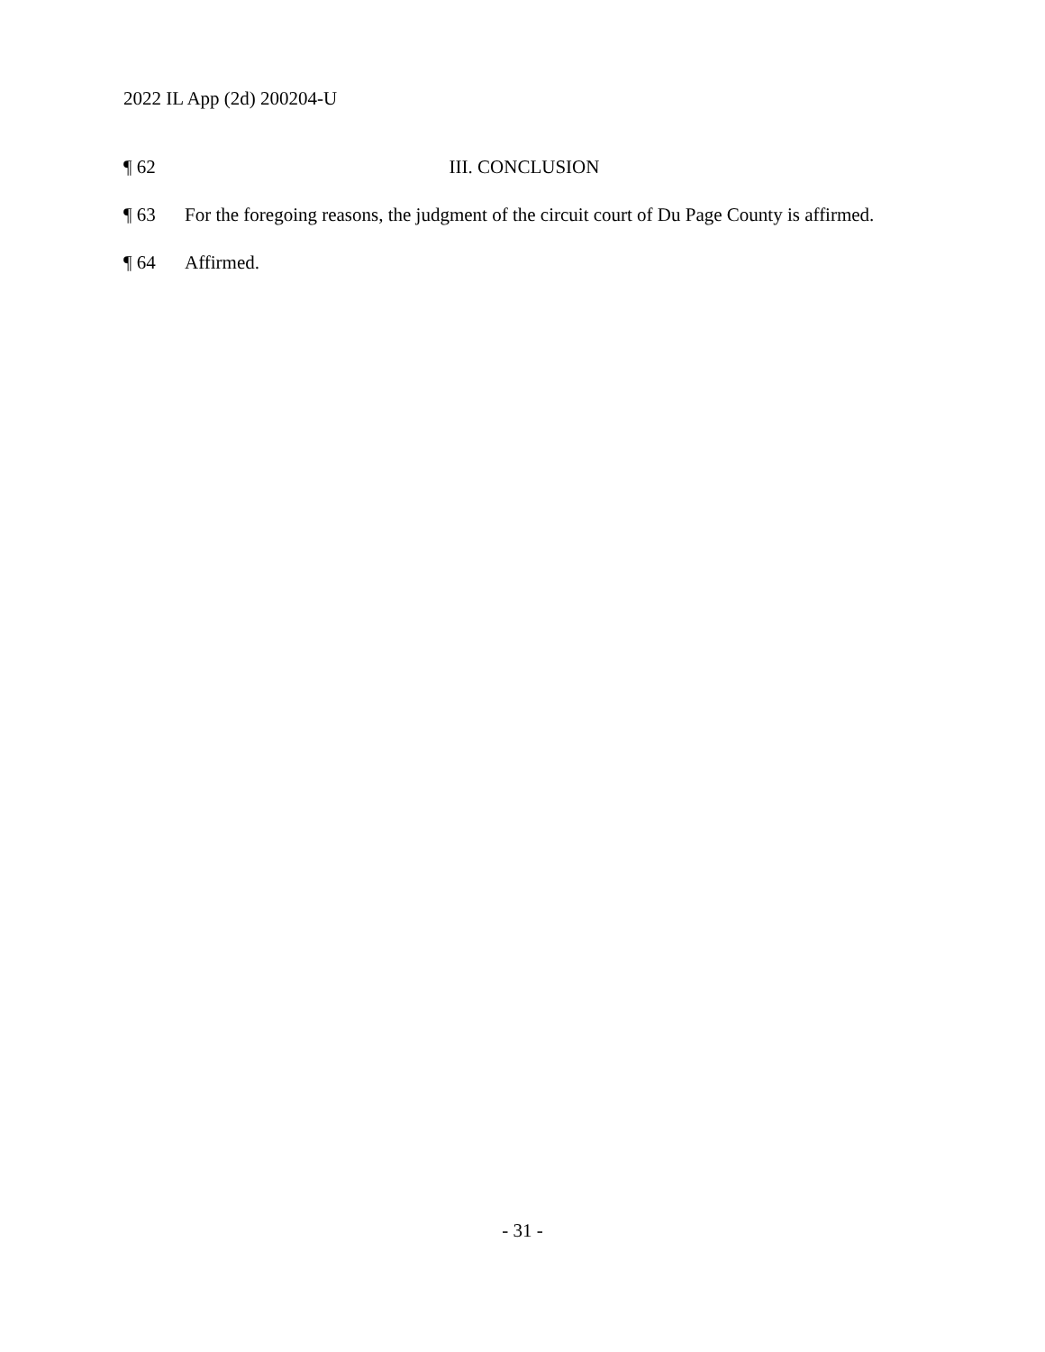2022 IL App (2d) 200204-U
¶ 62 III. CONCLUSION
¶ 63 For the foregoing reasons, the judgment of the circuit court of Du Page County is affirmed.
¶ 64 Affirmed.
- 31 -